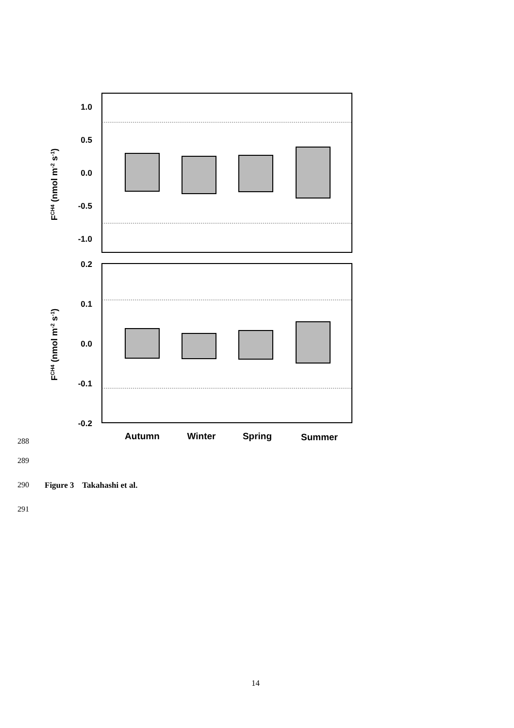1.0
0.5
0.0
-0.5
-1.0
0.2
0.1
0.0
-0.1
-0.2
FCH4 (nmol m-2 s-1)
FCH4 (nmol m-2 s-1)
Autumn
Winter
Spring
Summer
288
289
290 Figure 3 Takahashi et al.
291
14